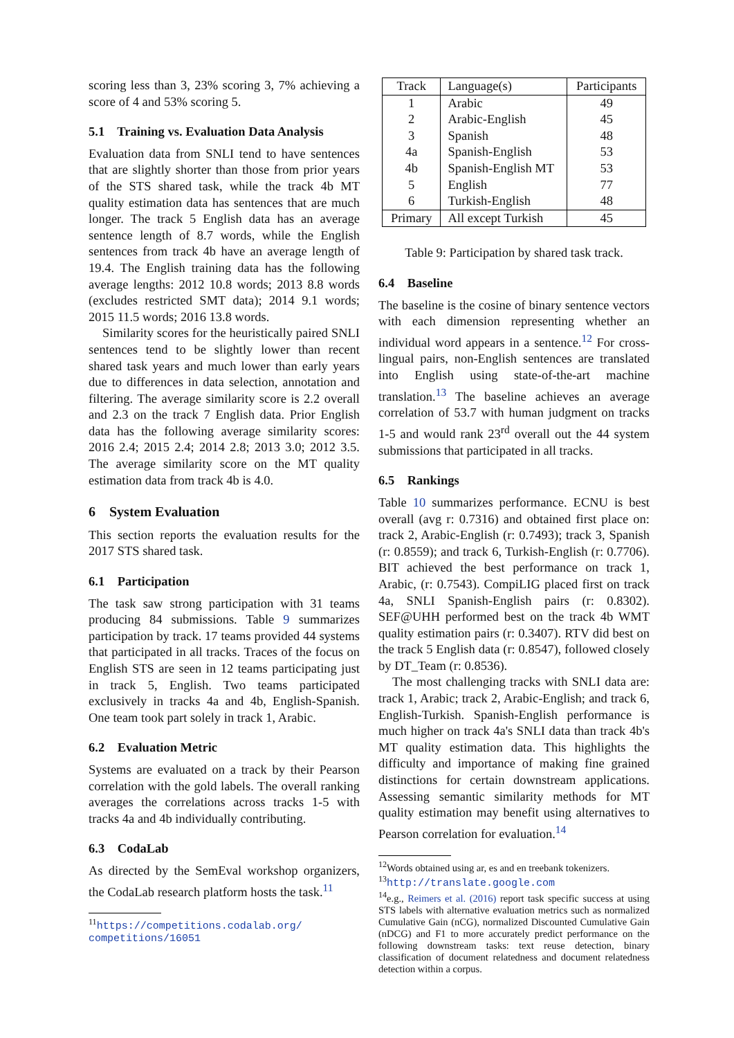scoring less than 3, 23% scoring 3, 7% achieving a score of 4 and 53% scoring 5.
5.1 Training vs. Evaluation Data Analysis
Evaluation data from SNLI tend to have sentences that are slightly shorter than those from prior years of the STS shared task, while the track 4b MT quality estimation data has sentences that are much longer. The track 5 English data has an average sentence length of 8.7 words, while the English sentences from track 4b have an average length of 19.4. The English training data has the following average lengths: 2012 10.8 words; 2013 8.8 words (excludes restricted SMT data); 2014 9.1 words; 2015 11.5 words; 2016 13.8 words.
Similarity scores for the heuristically paired SNLI sentences tend to be slightly lower than recent shared task years and much lower than early years due to differences in data selection, annotation and filtering. The average similarity score is 2.2 overall and 2.3 on the track 7 English data. Prior English data has the following average similarity scores: 2016 2.4; 2015 2.4; 2014 2.8; 2013 3.0; 2012 3.5. The average similarity score on the MT quality estimation data from track 4b is 4.0.
6 System Evaluation
This section reports the evaluation results for the 2017 STS shared task.
6.1 Participation
The task saw strong participation with 31 teams producing 84 submissions. Table 9 summarizes participation by track. 17 teams provided 44 systems that participated in all tracks. Traces of the focus on English STS are seen in 12 teams participating just in track 5, English. Two teams participated exclusively in tracks 4a and 4b, English-Spanish. One team took part solely in track 1, Arabic.
6.2 Evaluation Metric
Systems are evaluated on a track by their Pearson correlation with the gold labels. The overall ranking averages the correlations across tracks 1-5 with tracks 4a and 4b individually contributing.
6.3 CodaLab
As directed by the SemEval workshop organizers, the CodaLab research platform hosts the task.<sup>11</sup>
<sup>11</sup> https://competitions.codalab.org/ competitions/16051
| Track | Language(s) | Participants |
| --- | --- | --- |
| 1 | Arabic | 49 |
| 2 | Arabic-English | 45 |
| 3 | Spanish | 48 |
| 4a | Spanish-English | 53 |
| 4b | Spanish-English MT | 53 |
| 5 | English | 77 |
| 6 | Turkish-English | 48 |
| Primary | All except Turkish | 45 |
Table 9: Participation by shared task track.
6.4 Baseline
The baseline is the cosine of binary sentence vectors with each dimension representing whether an individual word appears in a sentence.<sup>12</sup> For cross-lingual pairs, non-English sentences are translated into English using state-of-the-art machine translation.<sup>13</sup> The baseline achieves an average correlation of 53.7 with human judgment on tracks 1-5 and would rank 23<sup>rd</sup> overall out the 44 system submissions that participated in all tracks.
6.5 Rankings
Table 10 summarizes performance. ECNU is best overall (avg r: 0.7316) and obtained first place on: track 2, Arabic-English (r: 0.7493); track 3, Spanish (r: 0.8559); and track 6, Turkish-English (r: 0.7706). BIT achieved the best performance on track 1, Arabic, (r: 0.7543). CompiLIG placed first on track 4a, SNLI Spanish-English pairs (r: 0.8302). SEF@UHH performed best on the track 4b WMT quality estimation pairs (r: 0.3407). RTV did best on the track 5 English data (r: 0.8547), followed closely by DT_Team (r: 0.8536).
The most challenging tracks with SNLI data are: track 1, Arabic; track 2, Arabic-English; and track 6, English-Turkish. Spanish-English performance is much higher on track 4a's SNLI data than track 4b's MT quality estimation data. This highlights the difficulty and importance of making fine grained distinctions for certain downstream applications. Assessing semantic similarity methods for MT quality estimation may benefit using alternatives to Pearson correlation for evaluation.<sup>14</sup>
<sup>12</sup> Words obtained using ar, es and en treebank tokenizers.
<sup>13</sup> http://translate.google.com
<sup>14</sup> e.g., Reimers et al. (2016) report task specific success at using STS labels with alternative evaluation metrics such as normalized Cumulative Gain (nCG), normalized Discounted Cumulative Gain (nDCG) and F1 to more accurately predict performance on the following downstream tasks: text reuse detection, binary classification of document relatedness and document relatedness detection within a corpus.